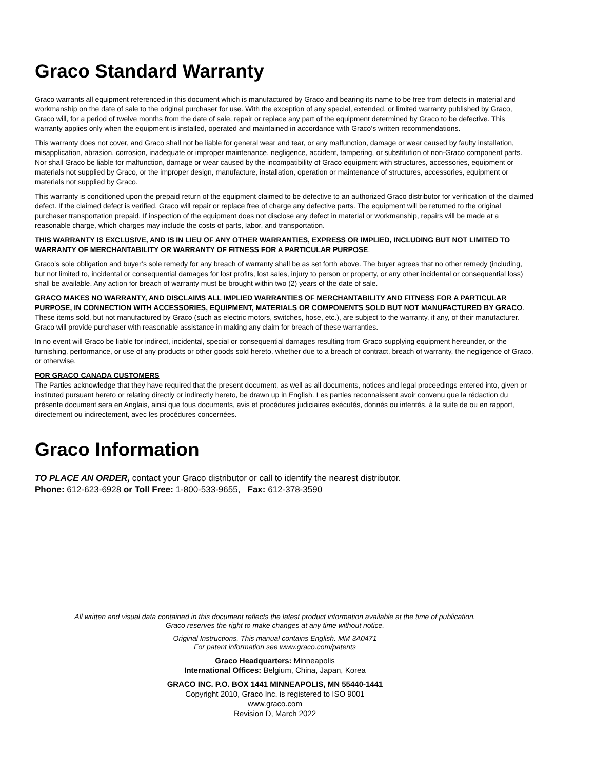Graco Standard Warranty
Graco warrants all equipment referenced in this document which is manufactured by Graco and bearing its name to be free from defects in material and workmanship on the date of sale to the original purchaser for use. With the exception of any special, extended, or limited warranty published by Graco, Graco will, for a period of twelve months from the date of sale, repair or replace any part of the equipment determined by Graco to be defective. This warranty applies only when the equipment is installed, operated and maintained in accordance with Graco’s written recommendations.
This warranty does not cover, and Graco shall not be liable for general wear and tear, or any malfunction, damage or wear caused by faulty installation, misapplication, abrasion, corrosion, inadequate or improper maintenance, negligence, accident, tampering, or substitution of non-Graco component parts. Nor shall Graco be liable for malfunction, damage or wear caused by the incompatibility of Graco equipment with structures, accessories, equipment or materials not supplied by Graco, or the improper design, manufacture, installation, operation or maintenance of structures, accessories, equipment or materials not supplied by Graco.
This warranty is conditioned upon the prepaid return of the equipment claimed to be defective to an authorized Graco distributor for verification of the claimed defect. If the claimed defect is verified, Graco will repair or replace free of charge any defective parts. The equipment will be returned to the original purchaser transportation prepaid. If inspection of the equipment does not disclose any defect in material or workmanship, repairs will be made at a reasonable charge, which charges may include the costs of parts, labor, and transportation.
THIS WARRANTY IS EXCLUSIVE, AND IS IN LIEU OF ANY OTHER WARRANTIES, EXPRESS OR IMPLIED, INCLUDING BUT NOT LIMITED TO WARRANTY OF MERCHANTABILITY OR WARRANTY OF FITNESS FOR A PARTICULAR PURPOSE.
Graco’s sole obligation and buyer’s sole remedy for any breach of warranty shall be as set forth above. The buyer agrees that no other remedy (including, but not limited to, incidental or consequential damages for lost profits, lost sales, injury to person or property, or any other incidental or consequential loss) shall be available. Any action for breach of warranty must be brought within two (2) years of the date of sale.
GRACO MAKES NO WARRANTY, AND DISCLAIMS ALL IMPLIED WARRANTIES OF MERCHANTABILITY AND FITNESS FOR A PARTICULAR PURPOSE, IN CONNECTION WITH ACCESSORIES, EQUIPMENT, MATERIALS OR COMPONENTS SOLD BUT NOT MANUFACTURED BY GRACO. These items sold, but not manufactured by Graco (such as electric motors, switches, hose, etc.), are subject to the warranty, if any, of their manufacturer. Graco will provide purchaser with reasonable assistance in making any claim for breach of these warranties.
In no event will Graco be liable for indirect, incidental, special or consequential damages resulting from Graco supplying equipment hereunder, or the furnishing, performance, or use of any products or other goods sold hereto, whether due to a breach of contract, breach of warranty, the negligence of Graco, or otherwise.
FOR GRACO CANADA CUSTOMERS
The Parties acknowledge that they have required that the present document, as well as all documents, notices and legal proceedings entered into, given or instituted pursuant hereto or relating directly or indirectly hereto, be drawn up in English. Les parties reconnaissent avoir convenu que la rédaction du présente document sera en Anglais, ainsi que tous documents, avis et procédures judiciaires exécutés, donnés ou intentés, à la suite de ou en rapport, directement ou indirectement, avec les procédures concernées.
Graco Information
TO PLACE AN ORDER, contact your Graco distributor or call to identify the nearest distributor.
Phone: 612-623-6928 or Toll Free: 1-800-533-9655, Fax: 612-378-3590
All written and visual data contained in this document reflects the latest product information available at the time of publication.
Graco reserves the right to make changes at any time without notice.
Original Instructions. This manual contains English. MM 3A0471
For patent information see www.graco.com/patents
Graco Headquarters: Minneapolis
International Offices: Belgium, China, Japan, Korea
GRACO INC. P.O. BOX 1441 MINNEAPOLIS, MN 55440-1441
Copyright 2010, Graco Inc. is registered to ISO 9001
www.graco.com
Revision D, March 2022